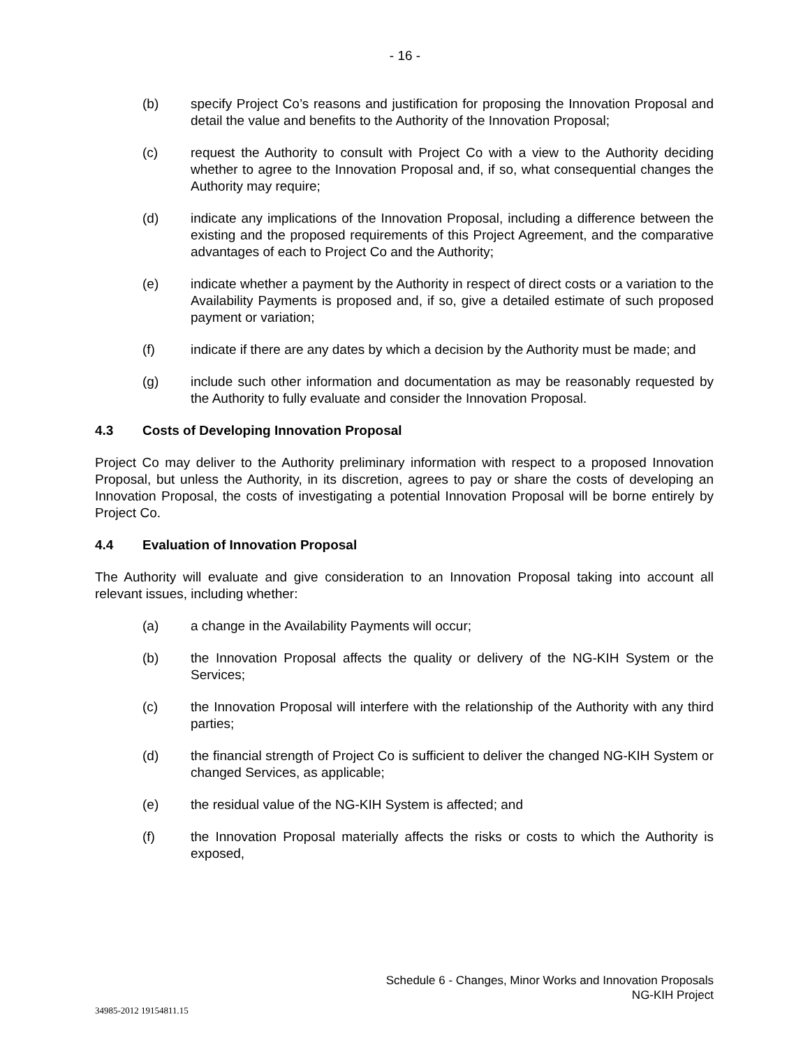- 16 -
(b) specify Project Co’s reasons and justification for proposing the Innovation Proposal and detail the value and benefits to the Authority of the Innovation Proposal;
(c) request the Authority to consult with Project Co with a view to the Authority deciding whether to agree to the Innovation Proposal and, if so, what consequential changes the Authority may require;
(d) indicate any implications of the Innovation Proposal, including a difference between the existing and the proposed requirements of this Project Agreement, and the comparative advantages of each to Project Co and the Authority;
(e) indicate whether a payment by the Authority in respect of direct costs or a variation to the Availability Payments is proposed and, if so, give a detailed estimate of such proposed payment or variation;
(f) indicate if there are any dates by which a decision by the Authority must be made; and
(g) include such other information and documentation as may be reasonably requested by the Authority to fully evaluate and consider the Innovation Proposal.
4.3 Costs of Developing Innovation Proposal
Project Co may deliver to the Authority preliminary information with respect to a proposed Innovation Proposal, but unless the Authority, in its discretion, agrees to pay or share the costs of developing an Innovation Proposal, the costs of investigating a potential Innovation Proposal will be borne entirely by Project Co.
4.4 Evaluation of Innovation Proposal
The Authority will evaluate and give consideration to an Innovation Proposal taking into account all relevant issues, including whether:
(a) a change in the Availability Payments will occur;
(b) the Innovation Proposal affects the quality or delivery of the NG-KIH System or the Services;
(c) the Innovation Proposal will interfere with the relationship of the Authority with any third parties;
(d) the financial strength of Project Co is sufficient to deliver the changed NG-KIH System or changed Services, as applicable;
(e) the residual value of the NG-KIH System is affected; and
(f) the Innovation Proposal materially affects the risks or costs to which the Authority is exposed,
Schedule 6 - Changes, Minor Works and Innovation Proposals
NG-KIH Project
34985-2012 19154811.15